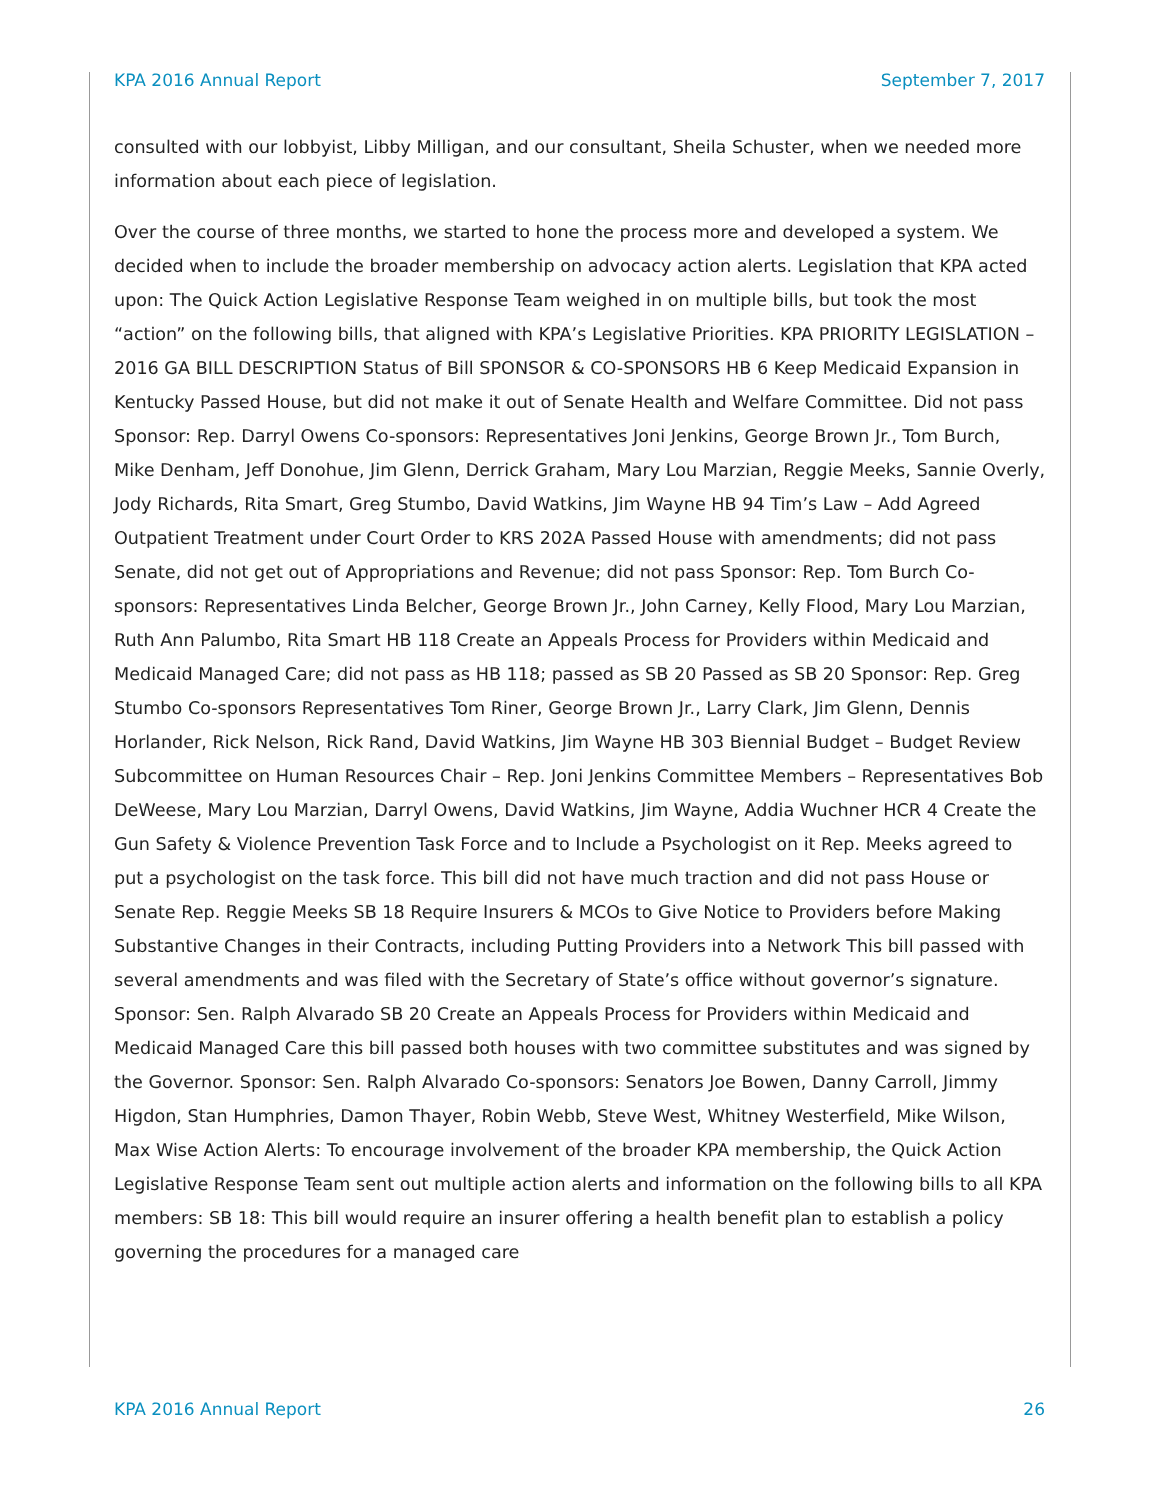KPA 2016 Annual Report September 7, 2017
consulted with our lobbyist, Libby Milligan, and our consultant, Sheila Schuster, when we needed more information about each piece of legislation.
Over the course of three months, we started to hone the process more and developed a system. We decided when to include the broader membership on advocacy action alerts. Legislation that KPA acted upon: The Quick Action Legislative Response Team weighed in on multiple bills, but took the most “action” on the following bills, that aligned with KPA’s Legislative Priorities. KPA PRIORITY LEGISLATION – 2016 GA BILL DESCRIPTION Status of Bill SPONSOR & CO-SPONSORS HB 6 Keep Medicaid Expansion in Kentucky Passed House, but did not make it out of Senate Health and Welfare Committee. Did not pass Sponsor: Rep. Darryl Owens Co-sponsors: Representatives Joni Jenkins, George Brown Jr., Tom Burch, Mike Denham, Jeff Donohue, Jim Glenn, Derrick Graham, Mary Lou Marzian, Reggie Meeks, Sannie Overly, Jody Richards, Rita Smart, Greg Stumbo, David Watkins, Jim Wayne HB 94 Tim’s Law – Add Agreed Outpatient Treatment under Court Order to KRS 202A Passed House with amendments; did not pass Senate, did not get out of Appropriations and Revenue; did not pass Sponsor: Rep. Tom Burch Co-sponsors: Representatives Linda Belcher, George Brown Jr., John Carney, Kelly Flood, Mary Lou Marzian, Ruth Ann Palumbo, Rita Smart HB 118 Create an Appeals Process for Providers within Medicaid and Medicaid Managed Care; did not pass as HB 118; passed as SB 20 Passed as SB 20 Sponsor: Rep. Greg Stumbo Co-sponsors Representatives Tom Riner, George Brown Jr., Larry Clark, Jim Glenn, Dennis Horlander, Rick Nelson, Rick Rand, David Watkins, Jim Wayne HB 303 Biennial Budget – Budget Review Subcommittee on Human Resources Chair – Rep. Joni Jenkins Committee Members – Representatives Bob DeWeese, Mary Lou Marzian, Darryl Owens, David Watkins, Jim Wayne, Addia Wuchner HCR 4 Create the Gun Safety & Violence Prevention Task Force and to Include a Psychologist on it Rep. Meeks agreed to put a psychologist on the task force. This bill did not have much traction and did not pass House or Senate Rep. Reggie Meeks SB 18 Require Insurers & MCOs to Give Notice to Providers before Making Substantive Changes in their Contracts, including Putting Providers into a Network This bill passed with several amendments and was filed with the Secretary of State’s office without governor’s signature. Sponsor: Sen. Ralph Alvarado SB 20 Create an Appeals Process for Providers within Medicaid and Medicaid Managed Care this bill passed both houses with two committee substitutes and was signed by the Governor. Sponsor: Sen. Ralph Alvarado Co-sponsors: Senators Joe Bowen, Danny Carroll, Jimmy Higdon, Stan Humphries, Damon Thayer, Robin Webb, Steve West, Whitney Westerfield, Mike Wilson, Max Wise Action Alerts: To encourage involvement of the broader KPA membership, the Quick Action Legislative Response Team sent out multiple action alerts and information on the following bills to all KPA members: SB 18: This bill would require an insurer offering a health benefit plan to establish a policy governing the procedures for a managed care
KPA 2016 Annual Report 26